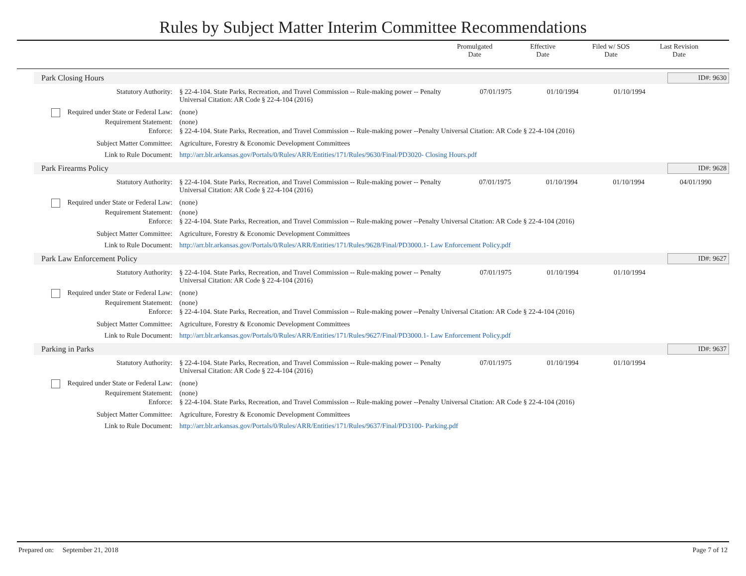Rules by Subject Matter Interim Committee Recommendations
Promulgated
Date
Effective
Date
Filed w/ SOS
Date
Last Revision
Date
Park Closing Hours ID#: 9630
| Statutory Authority: | § 22-4-104. State Parks, Recreation, and Travel Commission -- Rule-making power -- Penalty Universal Citation: AR Code § 22-4-104 (2016) | 07/01/1975 | 01/10/1994 | 01/10/1994 | |
| Required under State or Federal Law: | (none) | | | | |
| Requirement Statement: | (none) | | | | |
| Enforce: | § 22-4-104. State Parks, Recreation, and Travel Commission -- Rule-making power --Penalty Universal Citation: AR Code § 22-4-104 (2016) | | | | |
| Subject Matter Committee: | Agriculture, Forestry & Economic Development Committees | | | | |
| Link to Rule Document: | http://arr.blr.arkansas.gov/Portals/0/Rules/ARR/Entities/171/Rules/9630/Final/PD3020- Closing Hours.pdf | | | | |
Park Firearms Policy ID#: 9628
| Statutory Authority: | § 22-4-104. State Parks, Recreation, and Travel Commission -- Rule-making power -- Penalty Universal Citation: AR Code § 22-4-104 (2016) | 07/01/1975 | 01/10/1994 | 01/10/1994 | 04/01/1990 |
| Required under State or Federal Law: | (none) | | | | |
| Requirement Statement: | (none) | | | | |
| Enforce: | § 22-4-104. State Parks, Recreation, and Travel Commission -- Rule-making power --Penalty Universal Citation: AR Code § 22-4-104 (2016) | | | | |
| Subject Matter Committee: | Agriculture, Forestry & Economic Development Committees | | | | |
| Link to Rule Document: | http://arr.blr.arkansas.gov/Portals/0/Rules/ARR/Entities/171/Rules/9628/Final/PD3000.1- Law Enforcement Policy.pdf | | | | |
Park Law Enforcement Policy ID#: 9627
| Statutory Authority: | § 22-4-104. State Parks, Recreation, and Travel Commission -- Rule-making power -- Penalty Universal Citation: AR Code § 22-4-104 (2016) | 07/01/1975 | 01/10/1994 | 01/10/1994 | |
| Required under State or Federal Law: | (none) | | | | |
| Requirement Statement: | (none) | | | | |
| Enforce: | § 22-4-104. State Parks, Recreation, and Travel Commission -- Rule-making power --Penalty Universal Citation: AR Code § 22-4-104 (2016) | | | | |
| Subject Matter Committee: | Agriculture, Forestry & Economic Development Committees | | | | |
| Link to Rule Document: | http://arr.blr.arkansas.gov/Portals/0/Rules/ARR/Entities/171/Rules/9627/Final/PD3000.1- Law Enforcement Policy.pdf | | | | |
Parking in Parks ID#: 9637
| Statutory Authority: | § 22-4-104. State Parks, Recreation, and Travel Commission -- Rule-making power -- Penalty Universal Citation: AR Code § 22-4-104 (2016) | 07/01/1975 | 01/10/1994 | 01/10/1994 | |
| Required under State or Federal Law: | (none) | | | | |
| Requirement Statement: | (none) | | | | |
| Enforce: | § 22-4-104. State Parks, Recreation, and Travel Commission -- Rule-making power --Penalty Universal Citation: AR Code § 22-4-104 (2016) | | | | |
| Subject Matter Committee: | Agriculture, Forestry & Economic Development Committees | | | | |
| Link to Rule Document: | http://arr.blr.arkansas.gov/Portals/0/Rules/ARR/Entities/171/Rules/9637/Final/PD3100- Parking.pdf | | | | |
Prepared on: September 21, 2018 Page 7 of 12